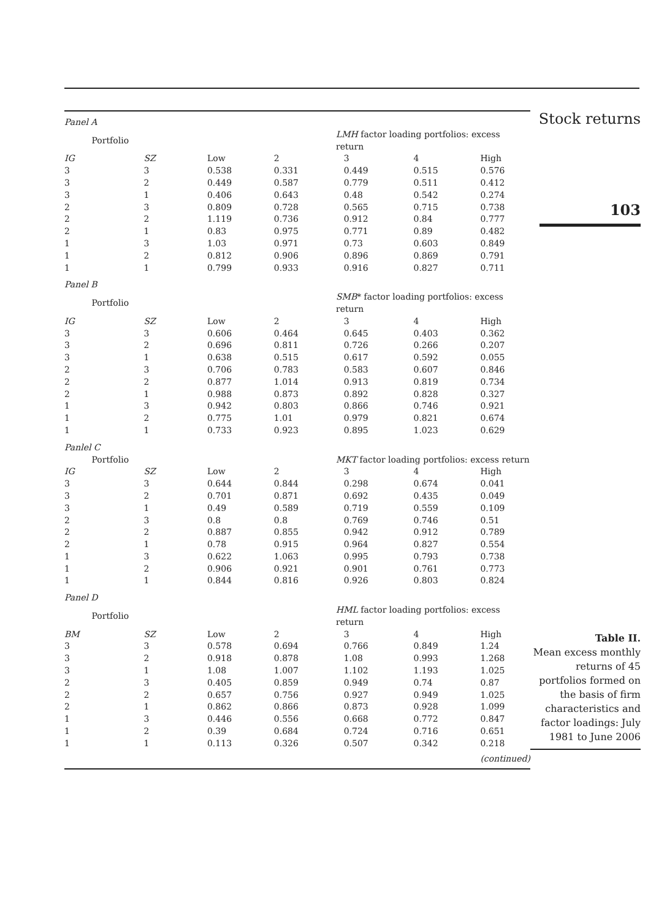| Panel A | | | | | | |
| Portfolio | | LMH factor loading portfolios: excess return | | | | |
| IG | SZ | Low | 2 | 3 | 4 | High |
| 3 | 3 | 0.538 | 0.331 | 0.449 | 0.515 | 0.576 |
| 3 | 2 | 0.449 | 0.587 | 0.779 | 0.511 | 0.412 |
| 3 | 1 | 0.406 | 0.643 | 0.48 | 0.542 | 0.274 |
| 2 | 3 | 0.809 | 0.728 | 0.565 | 0.715 | 0.738 |
| 2 | 2 | 1.119 | 0.736 | 0.912 | 0.84 | 0.777 |
| 2 | 1 | 0.83 | 0.975 | 0.771 | 0.89 | 0.482 |
| 1 | 3 | 1.03 | 0.971 | 0.73 | 0.603 | 0.849 |
| 1 | 2 | 0.812 | 0.906 | 0.896 | 0.869 | 0.791 |
| 1 | 1 | 0.799 | 0.933 | 0.916 | 0.827 | 0.711 |
| Panel B | | | | | | |
| Portfolio | | SMB * factor loading portfolios: excess return | | | | |
| IG | SZ | Low | 2 | 3 | 4 | High |
| 3 | 3 | 0.606 | 0.464 | 0.645 | 0.403 | 0.362 |
| 3 | 2 | 0.696 | 0.811 | 0.726 | 0.266 | 0.207 |
| 3 | 1 | 0.638 | 0.515 | 0.617 | 0.592 | 0.055 |
| 2 | 3 | 0.706 | 0.783 | 0.583 | 0.607 | 0.846 |
| 2 | 2 | 0.877 | 1.014 | 0.913 | 0.819 | 0.734 |
| 2 | 1 | 0.988 | 0.873 | 0.892 | 0.828 | 0.327 |
| 1 | 3 | 0.942 | 0.803 | 0.866 | 0.746 | 0.921 |
| 1 | 2 | 0.775 | 1.01 | 0.979 | 0.821 | 0.674 |
| 1 | 1 | 0.733 | 0.923 | 0.895 | 1.023 | 0.629 |
| Panlel C | | | | | | |
| Portfolio | | MKT factor loading portfolios: excess return | | | | |
| IG | SZ | Low | 2 | 3 | 4 | High |
| 3 | 3 | 0.644 | 0.844 | 0.298 | 0.674 | 0.041 |
| 3 | 2 | 0.701 | 0.871 | 0.692 | 0.435 | 0.049 |
| 3 | 1 | 0.49 | 0.589 | 0.719 | 0.559 | 0.109 |
| 2 | 3 | 0.8 | 0.8 | 0.769 | 0.746 | 0.51 |
| 2 | 2 | 0.887 | 0.855 | 0.942 | 0.912 | 0.789 |
| 2 | 1 | 0.78 | 0.915 | 0.964 | 0.827 | 0.554 |
| 1 | 3 | 0.622 | 1.063 | 0.995 | 0.793 | 0.738 |
| 1 | 2 | 0.906 | 0.921 | 0.901 | 0.761 | 0.773 |
| 1 | 1 | 0.844 | 0.816 | 0.926 | 0.803 | 0.824 |
| Panel D | | | | | | |
| Portfolio | | HML factor loading portfolios: excess return | | | | |
| BM | SZ | Low | 2 | 3 | 4 | High |
| 3 | 3 | 0.578 | 0.694 | 0.766 | 0.849 | 1.24 |
| 3 | 2 | 0.918 | 0.878 | 1.08 | 0.993 | 1.268 |
| 3 | 1 | 1.08 | 1.007 | 1.102 | 1.193 | 1.025 |
| 2 | 3 | 0.405 | 0.859 | 0.949 | 0.74 | 0.87 |
| 2 | 2 | 0.657 | 0.756 | 0.927 | 0.949 | 1.025 |
| 2 | 1 | 0.862 | 0.866 | 0.873 | 0.928 | 1.099 |
| 1 | 3 | 0.446 | 0.556 | 0.668 | 0.772 | 0.847 |
| 1 | 2 | 0.39 | 0.684 | 0.724 | 0.716 | 0.651 |
| 1 | 1 | 0.113 | 0.326 | 0.507 | 0.342 | 0.218 |
| | | | | | | (continued) |
Stock returns
103
Table II.
Mean excess monthly returns of 45 portfolios formed on the basis of firm characteristics and factor loadings: July 1981 to June 2006